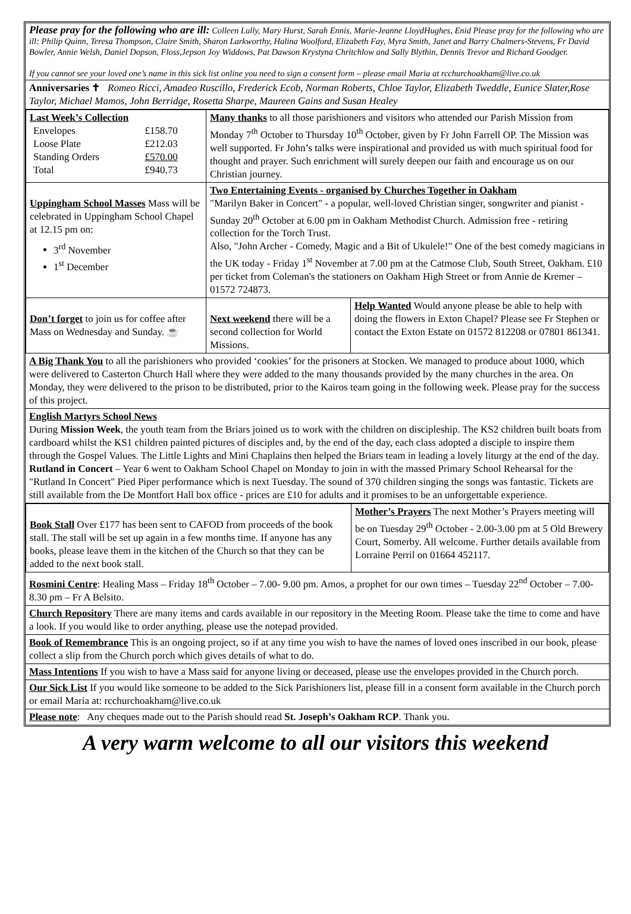Please pray for the following who are ill: Colleen Lully, Mary Hurst, Sarah Ennis, Marie-Jeanne LloydHughes, Enid Please pray for the following who are ill: Philip Quinn, Teresa Thompson, Claire Smith, Sharon Larkworthy, Halina Woolford, Elizabeth Fay, Myra Smith, Janet and Barry Chalmers-Stevens, Fr David Bowler, Annie Welsh, Daniel Dopson, Floss,Jepson Joy Widdows, Pat Dawson Krystyna Chritchlow and Sally Blythin, Dennis Trevor and Richard Goodger.
If you cannot see your loved one’s name in this sick list online you need to sign a consent form – please email Maria at rcchurchoakham@live.co.uk
Anniversaries ✝ Romeo Ricci, Amadeo Ruscillo, Frederick Ecob, Norman Roberts, Chloe Taylor, Elizabeth Tweddle, Eunice Slater,Rose Taylor, Michael Mamos, John Berridge, Rosetta Sharpe, Maureen Gains and Susan Healey
| Last Week’s Collection / Envelopes / £158.70 / / Loose Plate / £212.03 / / Standing Orders / £570.00 / / Total / £940.73 / | Many thanks to all those parishioners and visitors who attended our Parish Mission from Monday 7<sup>th</sup> October to Thursday 10<sup>th</sup> October, given by Fr John Farrell OP. The Mission was well supported. Fr John’s talks were inspirational and provided us with much spiritual food for thought and prayer. Such enrichment will surely deepen our faith and encourage us on our Christian journey. | |
| Uppingham School Masses Mass will be celebrated in Uppingham School Chapel at 12.15 pm on: 3<sup>rd</sup> November 1<sup>st</sup> December | Two Entertaining Events - organised by Churches Together in Oakham "Marilyn Baker in Concert" - a popular, well-loved Christian singer, songwriter and pianist - Sunday 20<sup>th</sup> October at 6.00 pm in Oakham Methodist Church. Admission free - retiring collection for the Torch Trust. Also, "John Archer - Comedy, Magic and a Bit of Ukulele!" One of the best comedy magicians in the UK today - Friday 1<sup>st</sup> November at 7.00 pm at the Catmose Club, South Street, Oakham. £10 per ticket from Coleman's the stationers on Oakham High Street or from Annie de Kremer – 01572 724873. | |
| Don’t forget to join us for coffee after Mass on Wednesday and Sunday. ☕ | Next weekend there will be a second collection for World Missions. | Help Wanted Would anyone please be able to help with doing the flowers in Exton Chapel? Please see Fr Stephen or contact the Exton Estate on 01572 812208 or 07801 861341. |
A Big Thank You to all the parishioners who provided ‘cookies’ for the prisoners at Stocken. We managed to produce about 1000, which were delivered to Casterton Church Hall where they were added to the many thousands provided by the many churches in the area. On Monday, they were delivered to the prison to be distributed, prior to the Kairos team going in the following week. Please pray for the success of this project.
English Martyrs School News
During Mission Week, the youth team from the Briars joined us to work with the children on discipleship. The KS2 children built boats from cardboard whilst the KS1 children painted pictures of disciples and, by the end of the day, each class adopted a disciple to inspire them through the Gospel Values. The Little Lights and Mini Chaplains then helped the Briars team in leading a lovely liturgy at the end of the day.
Rutland in Concert – Year 6 went to Oakham School Chapel on Monday to join in with the massed Primary School Rehearsal for the "Rutland In Concert" Pied Piper performance which is next Tuesday. The sound of 370 children singing the songs was fantastic. Tickets are still available from the De Montfort Hall box office - prices are £10 for adults and it promises to be an unforgettable experience.
| Book Stall Over £177 has been sent to CAFOD from proceeds of the book stall. The stall will be set up again in a few months time. If anyone has any books, please leave them in the kitchen of the Church so that they can be added to the next book stall. | Mother’s Prayers The next Mother’s Prayers meeting will be on Tuesday 29<sup>th</sup> October - 2.00-3.00 pm at 5 Old Brewery Court, Somerby. All welcome. Further details available from Lorraine Perril on 01664 452117. |
Rosmini Centre: Healing Mass – Friday 18<sup>th</sup> October – 7.00- 9.00 pm. Amos, a prophet for our own times – Tuesday 22<sup>nd</sup> October – 7.00-8.30 pm – Fr A Belsito.
Church Repository There are many items and cards available in our repository in the Meeting Room. Please take the time to come and have a look. If you would like to order anything, please use the notepad provided.
Book of Remembrance This is an ongoing project, so if at any time you wish to have the names of loved ones inscribed in our book, please collect a slip from the Church porch which gives details of what to do.
Mass Intentions If you wish to have a Mass said for anyone living or deceased, please use the envelopes provided in the Church porch.
Our Sick List If you would like someone to be added to the Sick Parishioners list, please fill in a consent form available in the Church porch or email Maria at: rcchurchoakham@live.co.uk
Please note: Any cheques made out to the Parish should read St. Joseph’s Oakham RCP. Thank you.
A very warm welcome to all our visitors this weekend